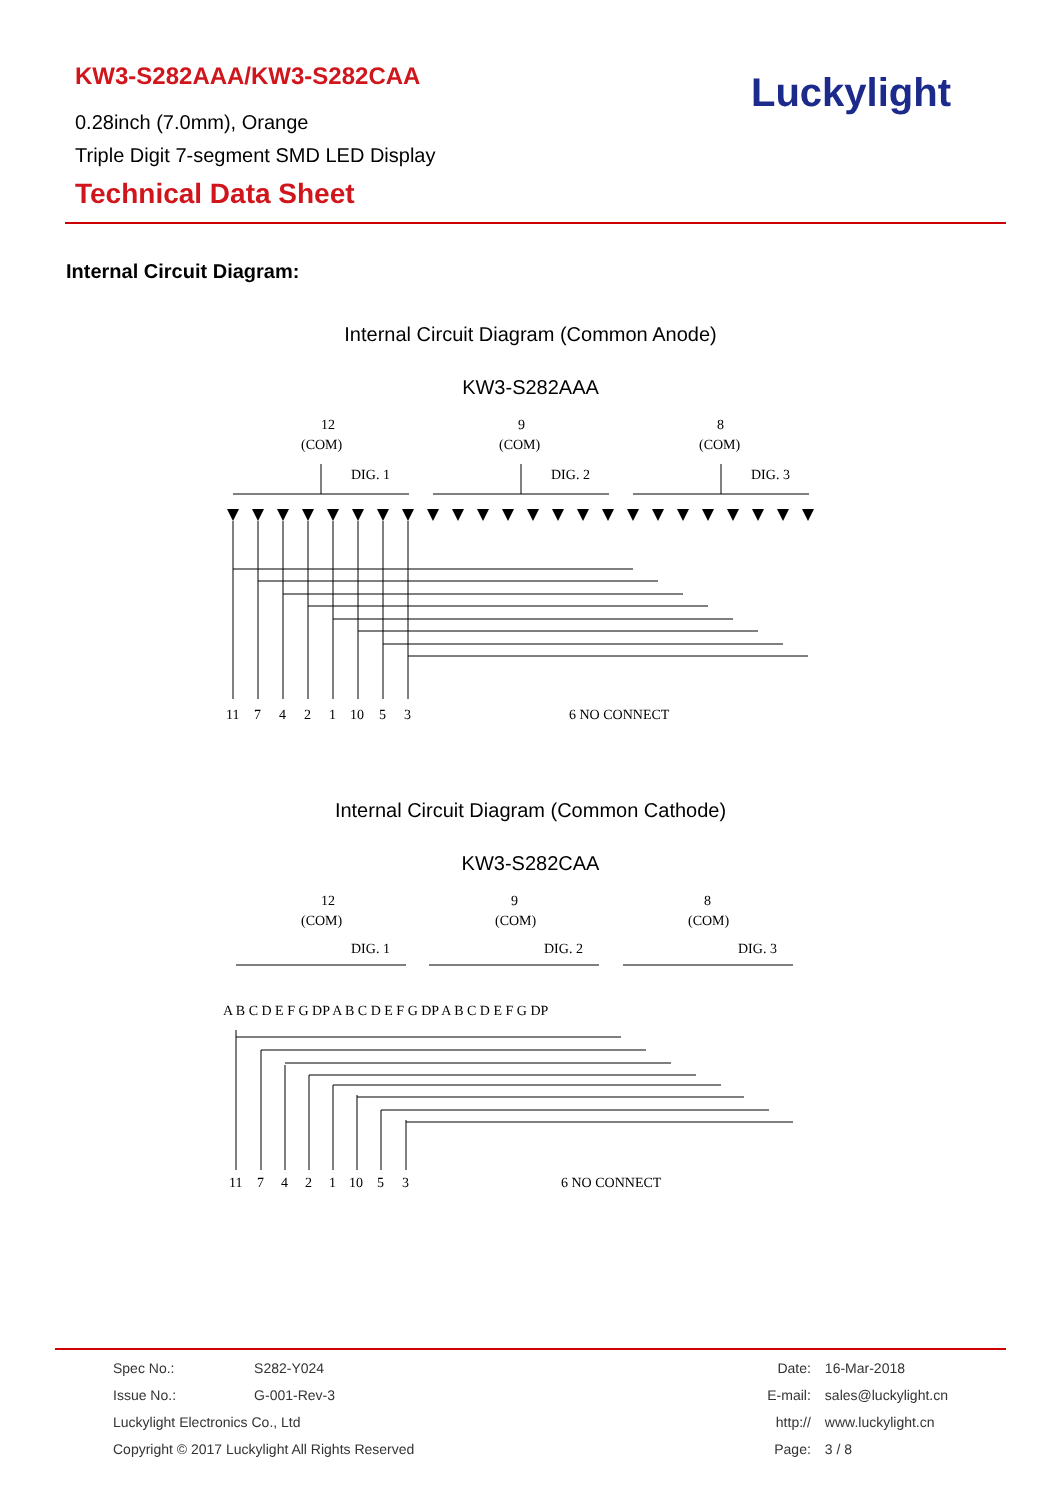KW3-S282AAA/KW3-S282CAA
0.28inch (7.0mm), Orange
Triple Digit 7-segment SMD LED Display
Technical Data Sheet
Luckylight
Internal Circuit Diagram:
Internal Circuit Diagram (Common Anode)
KW3-S282AAA
12
(COM)
DIG. 1
9
(COM)
DIG. 2
8
(COM)
DIG. 3
11
7
4
2
1
10
5
3
6 NO CONNECT
Internal Circuit Diagram (Common Cathode)
KW3-S282CAA
12
(COM)
DIG. 1
9
(COM)
DIG. 2
8
(COM)
DIG. 3
A B C D E F G DP A B C D E F G DP A B C D E F G DP
11
7
4
2
1
10
5
3
6 NO CONNECT
| Spec No.: | S282-Y024 |
| Issue No.: | G-001-Rev-3 |
| Luckylight Electronics Co., Ltd | |
| Copyright © 2017 Luckylight All Rights Reserved | |
| Date: | 16-Mar-2018 |
| E-mail: | sales@luckylight.cn |
| http:// | www.luckylight.cn |
| Page: | 3 / 8 |